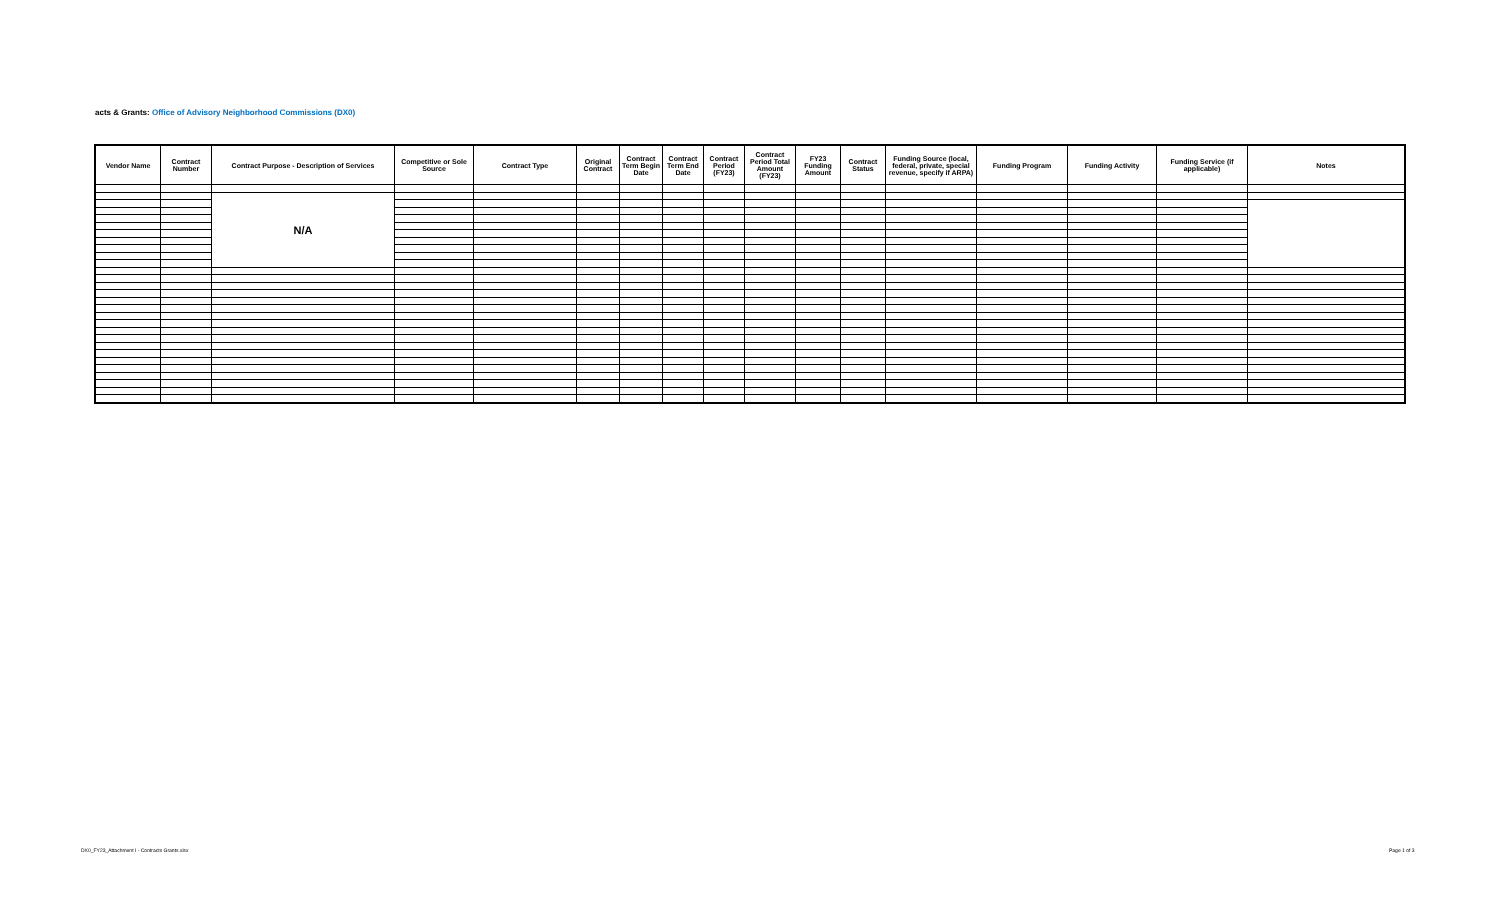acts & Grants: Office of Advisory Neighborhood Commissions (DX0)
| Vendor Name | Contract Number | Contract Purpose - Description of Services | Competitive or Sole Source | Contract Type | Original Contract | Contract Term Begin Date | Contract Term End Date | Contract Period (FY23) | Contract Period Total Amount (FY23) | FY23 Funding Amount | Contract Status | Funding Source (local, federal, private, special revenue, specify if ARPA) | Funding Program | Funding Activity | Funding Service (if applicable) | Notes |
| --- | --- | --- | --- | --- | --- | --- | --- | --- | --- | --- | --- | --- | --- | --- | --- | --- |
| | | N/A | | | | | | | | | | | | | | |
DX0_FY23_Attachment I - Contracts Grants.xlsx
Page 1 of 3